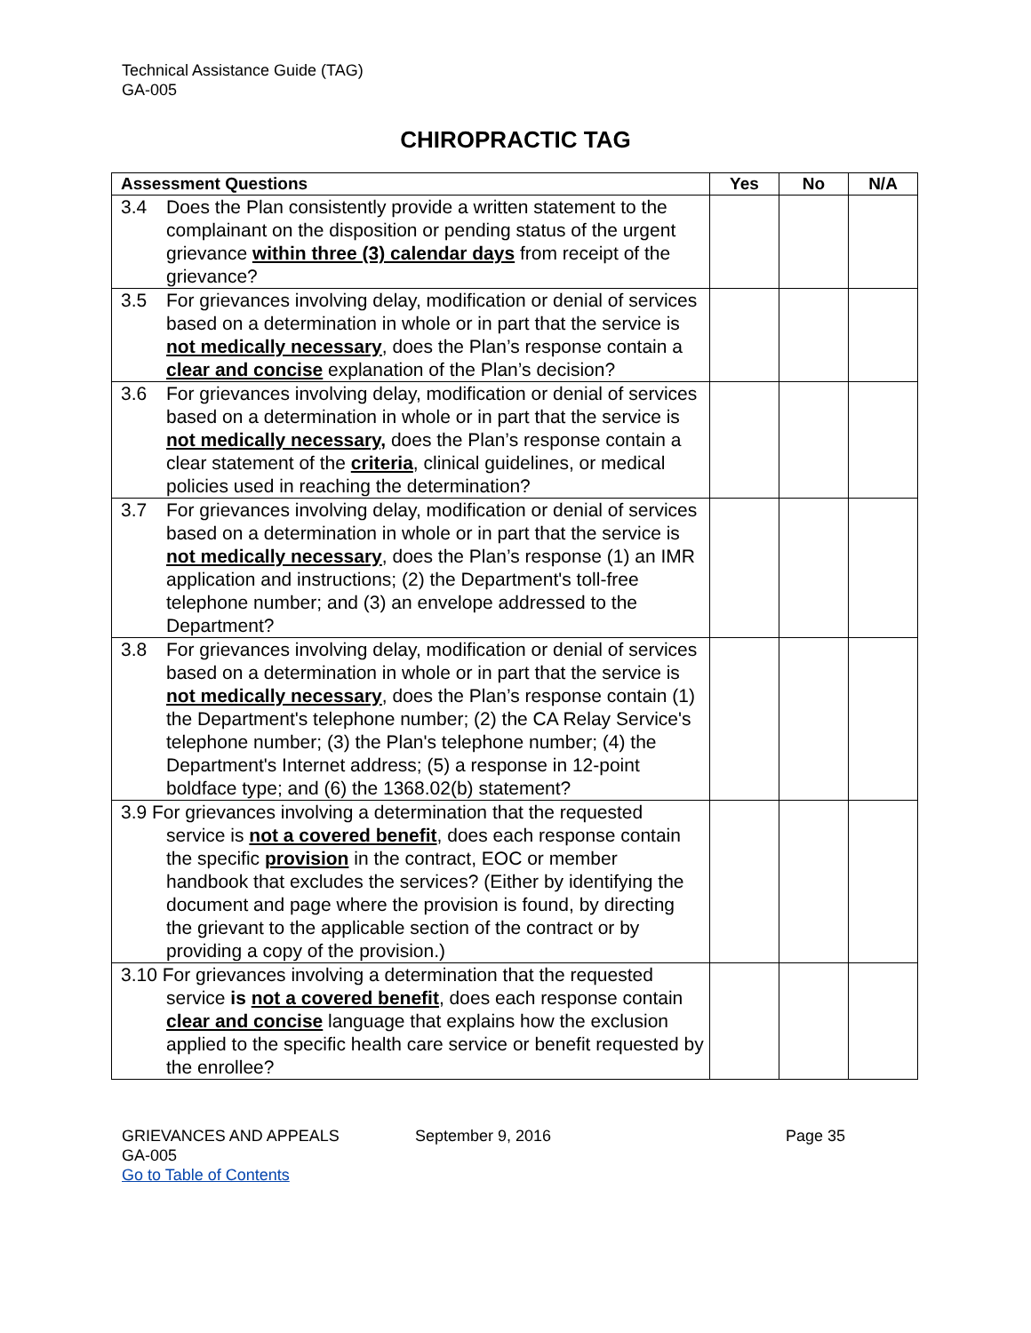Technical Assistance Guide (TAG)
GA-005
CHIROPRACTIC TAG
| Assessment Questions | Yes | No | N/A |
| --- | --- | --- | --- |
| 3.4 Does the Plan consistently provide a written statement to the complainant on the disposition or pending status of the urgent grievance within three (3) calendar days from receipt of the grievance? | | | |
| 3.5 For grievances involving delay, modification or denial of services based on a determination in whole or in part that the service is not medically necessary , does the Plan’s response contain a clear and concise explanation of the Plan’s decision? | | | |
| 3.6 For grievances involving delay, modification or denial of services based on a determination in whole or in part that the service is not medically necessary, does the Plan’s response contain a clear statement of the criteria , clinical guidelines, or medical policies used in reaching the determination? | | | |
| 3.7 For grievances involving delay, modification or denial of services based on a determination in whole or in part that the service is not medically necessary , does the Plan’s response (1) an IMR application and instructions; (2) the Department's toll-free telephone number; and (3) an envelope addressed to the Department? | | | |
| 3.8 For grievances involving delay, modification or denial of services based on a determination in whole or in part that the service is not medically necessary , does the Plan’s response contain (1) the Department's telephone number; (2) the CA Relay Service's telephone number; (3) the Plan's telephone number; (4) the Department's Internet address; (5) a response in 12-point boldface type; and (6) the 1368.02(b) statement? | | | |
| 3.9 For grievances involving a determination that the requested service is not a covered benefit , does each response contain the specific provision in the contract, EOC or member handbook that excludes the services? (Either by identifying the document and page where the provision is found, by directing the grievant to the applicable section of the contract or by providing a copy of the provision.) | | | |
| 3.10 For grievances involving a determination that the requested service is not a covered benefit , does each response contain clear and concise language that explains how the exclusion applied to the specific health care service or benefit requested by the enrollee? | | | |
GRIEVANCES AND APPEALS
GA-005
Go to Table of Contents
September 9, 2016 Page 35